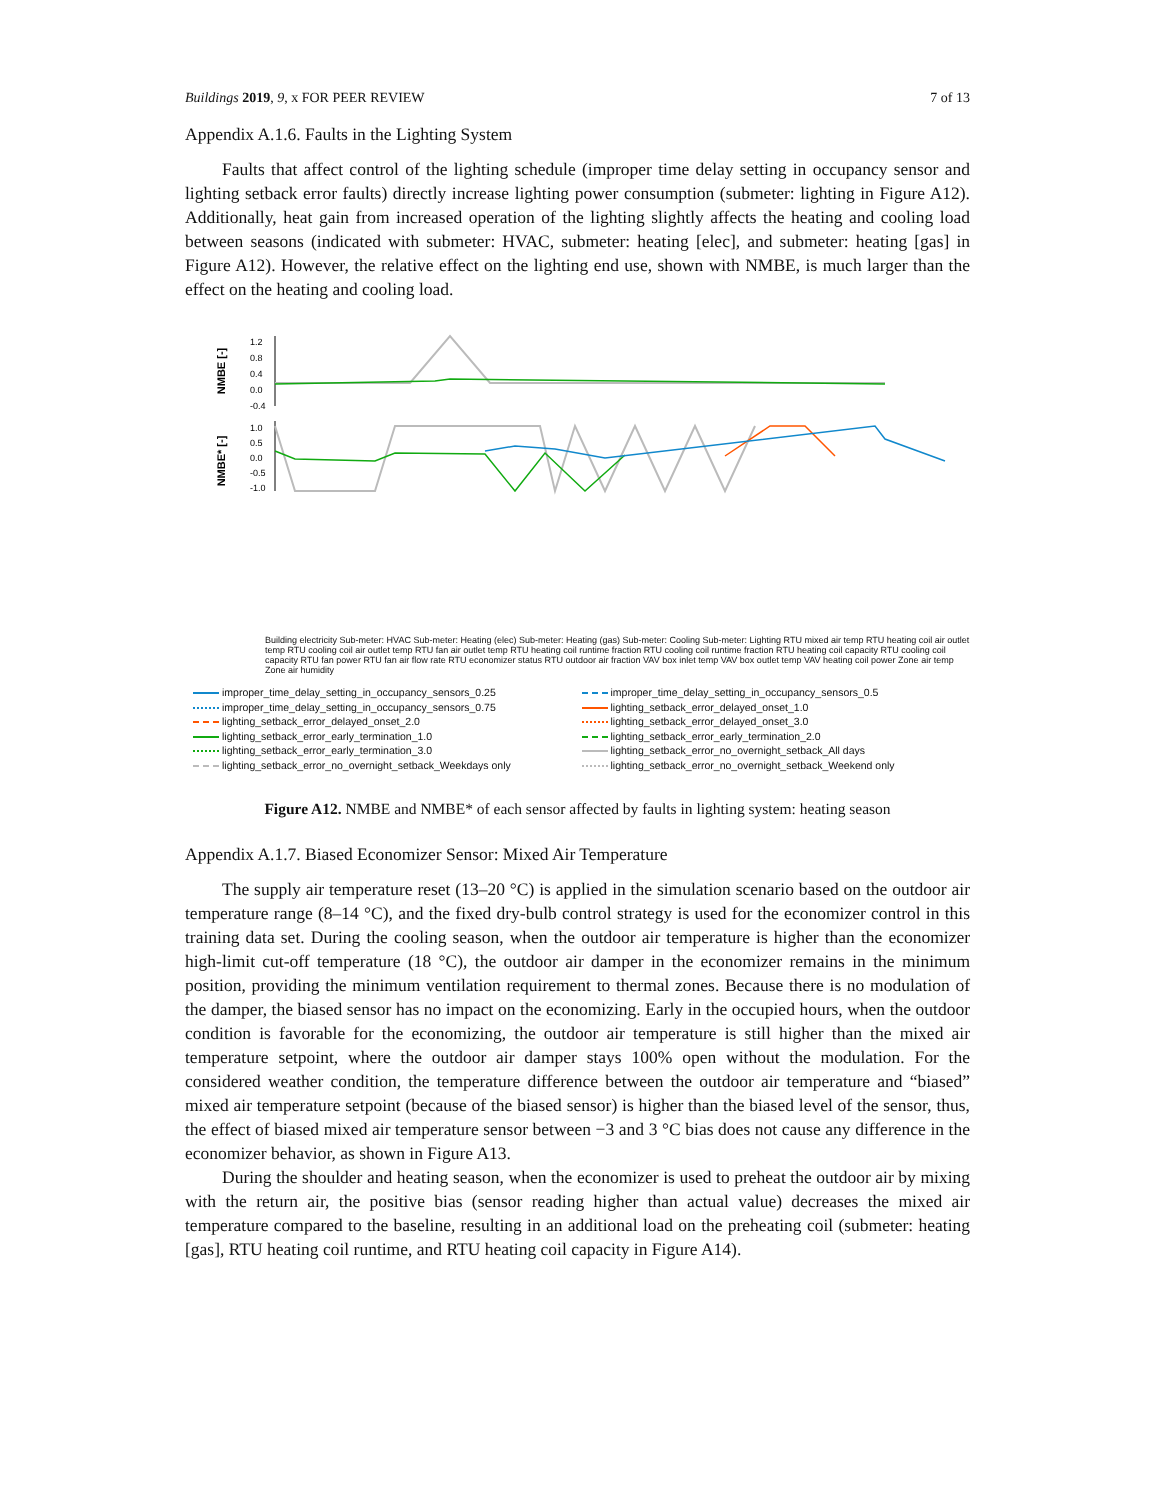Buildings 2019, 9, x FOR PEER REVIEW
7 of 13
Appendix A.1.6. Faults in the Lighting System
Faults that affect control of the lighting schedule (improper time delay setting in occupancy sensor and lighting setback error faults) directly increase lighting power consumption (submeter: lighting in Figure A12). Additionally, heat gain from increased operation of the lighting slightly affects the heating and cooling load between seasons (indicated with submeter: HVAC, submeter: heating [elec], and submeter: heating [gas] in Figure A12). However, the relative effect on the lighting end use, shown with NMBE, is much larger than the effect on the heating and cooling load.
NMBE [-]
NMBE* [-]
1.2
0.8
0.4
0.0
-0.4
1.0
0.5
0.0
-0.5
-1.0
Building electricity Sub-meter: HVAC Sub-meter: Heating (elec) Sub-meter: Heating (gas) Sub-meter: Cooling Sub-meter: Lighting RTU mixed air temp RTU heating coil air outlet temp RTU cooling coil air outlet temp RTU fan air outlet temp RTU heating coil runtime fraction RTU cooling coil runtime fraction RTU heating coil capacity RTU cooling coil capacity RTU fan power RTU fan air flow rate RTU economizer status RTU outdoor air fraction VAV box inlet temp VAV box outlet temp VAV heating coil power Zone air temp Zone air humidity
improper_time_delay_setting_in_occupancy_sensors_0.25
improper_time_delay_setting_in_occupancy_sensors_0.5
improper_time_delay_setting_in_occupancy_sensors_0.75
lighting_setback_error_delayed_onset_1.0
lighting_setback_error_delayed_onset_2.0
lighting_setback_error_delayed_onset_3.0
lighting_setback_error_early_termination_1.0
lighting_setback_error_early_termination_2.0
lighting_setback_error_early_termination_3.0
lighting_setback_error_no_overnight_setback_All days
lighting_setback_error_no_overnight_setback_Weekdays only
lighting_setback_error_no_overnight_setback_Weekend only
Figure A12. NMBE and NMBE* of each sensor affected by faults in lighting system: heating season
Appendix A.1.7. Biased Economizer Sensor: Mixed Air Temperature
The supply air temperature reset (13–20 °C) is applied in the simulation scenario based on the outdoor air temperature range (8–14 °C), and the fixed dry-bulb control strategy is used for the economizer control in this training data set. During the cooling season, when the outdoor air temperature is higher than the economizer high-limit cut-off temperature (18 °C), the outdoor air damper in the economizer remains in the minimum position, providing the minimum ventilation requirement to thermal zones. Because there is no modulation of the damper, the biased sensor has no impact on the economizing. Early in the occupied hours, when the outdoor condition is favorable for the economizing, the outdoor air temperature is still higher than the mixed air temperature setpoint, where the outdoor air damper stays 100% open without the modulation. For the considered weather condition, the temperature difference between the outdoor air temperature and “biased” mixed air temperature setpoint (because of the biased sensor) is higher than the biased level of the sensor, thus, the effect of biased mixed air temperature sensor between −3 and 3 °C bias does not cause any difference in the economizer behavior, as shown in Figure A13.
During the shoulder and heating season, when the economizer is used to preheat the outdoor air by mixing with the return air, the positive bias (sensor reading higher than actual value) decreases the mixed air temperature compared to the baseline, resulting in an additional load on the preheating coil (submeter: heating [gas], RTU heating coil runtime, and RTU heating coil capacity in Figure A14).